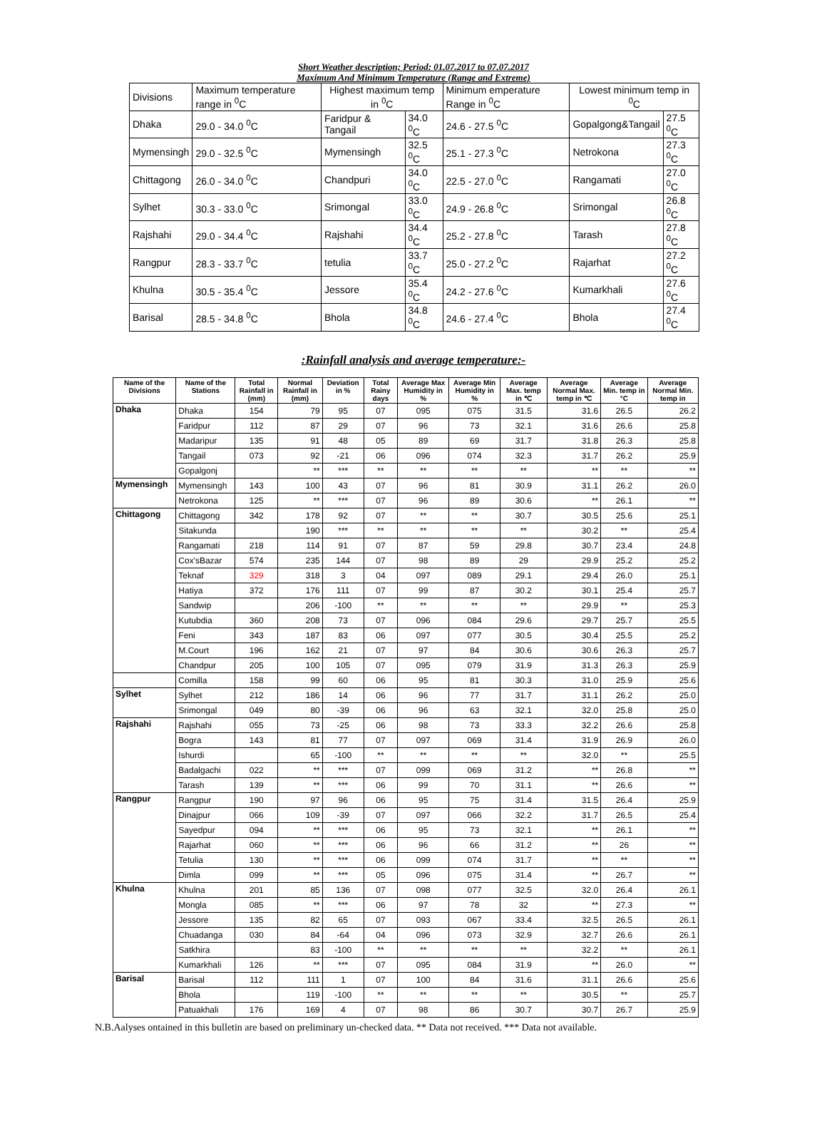Short Weather description; Period: 01.07.2017 to 07.07.2017
Maximum And Minimum Temperature (Range and Extreme)
| Divisions | Maximum temperature range in <sup>0</sup>C | Highest maximum temp in <sup>0</sup>C | | Minimum emperature Range in <sup>0</sup>C | Lowest minimum temp in <sup>0</sup>C | |
| --- | --- | --- | --- | --- | --- | --- |
| Dhaka | 29.0 - 34.0 <sup>0</sup>C | Faridpur & Tangail | 34.0 <sup>0</sup>C | 24.6 - 27.5 <sup>0</sup>C | Gopalgong&Tangail | 27.5 <sup>0</sup>C |
| Mymensingh | 29.0 - 32.5 <sup>0</sup>C | Mymensingh | 32.5 <sup>0</sup>C | 25.1 - 27.3 <sup>0</sup>C | Netrokona | 27.3 <sup>0</sup>C |
| Chittagong | 26.0 - 34.0 <sup>0</sup>C | Chandpuri | 34.0 <sup>0</sup>C | 22.5 - 27.0 <sup>0</sup>C | Rangamati | 27.0 <sup>0</sup>C |
| Sylhet | 30.3 - 33.0 <sup>0</sup>C | Srimongal | 33.0 <sup>0</sup>C | 24.9 - 26.8 <sup>0</sup>C | Srimongal | 26.8 <sup>0</sup>C |
| Rajshahi | 29.0 - 34.4 <sup>0</sup>C | Rajshahi | 34.4 <sup>0</sup>C | 25.2 - 27.8 <sup>0</sup>C | Tarash | 27.8 <sup>0</sup>C |
| Rangpur | 28.3 - 33.7 <sup>0</sup>C | tetulia | 33.7 <sup>0</sup>C | 25.0 - 27.2 <sup>0</sup>C | Rajarhat | 27.2 <sup>0</sup>C |
| Khulna | 30.5 - 35.4 <sup>0</sup>C | Jessore | 35.4 <sup>0</sup>C | 24.2 - 27.6 <sup>0</sup>C | Kumarkhali | 27.6 <sup>0</sup>C |
| Barisal | 28.5 - 34.8 <sup>0</sup>C | Bhola | 34.8 <sup>0</sup>C | 24.6 - 27.4 <sup>0</sup>C | Bhola | 27.4 <sup>0</sup>C |
:Rainfall analysis and average temperature:-
| Name of the Divisions | Name of the Stations | Total Rainfall in (mm) | Normal Rainfall in (mm) | Deviation in % | Total Rainy days | Average Max Humidity in % | Average Min Humidity in % | Average Max. temp in ℃ | Average Normal Max. temp in ℃ | Average Min. temp in °C | Average Normal Min. temp in |
| --- | --- | --- | --- | --- | --- | --- | --- | --- | --- | --- | --- |
| Dhaka | Dhaka | 154 | 79 | 95 | 07 | 095 | 075 | 31.5 | 31.6 | 26.5 | 26.2 |
| | Faridpur | 112 | 87 | 29 | 07 | 96 | 73 | 32.1 | 31.6 | 26.6 | 25.8 |
| | Madaripur | 135 | 91 | 48 | 05 | 89 | 69 | 31.7 | 31.8 | 26.3 | 25.8 |
| | Tangail | 073 | 92 | -21 | 06 | 096 | 074 | 32.3 | 31.7 | 26.2 | 25.9 |
| | Gopalgonj | | ** | *** | ** | ** | ** | ** | ** | ** | ** |
| Mymensingh | Mymensingh | 143 | 100 | 43 | 07 | 96 | 81 | 30.9 | 31.1 | 26.2 | 26.0 |
| | Netrokona | 125 | ** | *** | 07 | 96 | 89 | 30.6 | ** | 26.1 | ** |
| Chittagong | Chittagong | 342 | 178 | 92 | 07 | ** | ** | 30.7 | 30.5 | 25.6 | 25.1 |
| | Sitakunda | | 190 | *** | ** | ** | ** | ** | 30.2 | ** | 25.4 |
| | Rangamati | 218 | 114 | 91 | 07 | 87 | 59 | 29.8 | 30.7 | 23.4 | 24.8 |
| | Cox'sBazar | 574 | 235 | 144 | 07 | 98 | 89 | 29 | 29.9 | 25.2 | 25.2 |
| | Teknaf | 329 | 318 | 3 | 04 | 097 | 089 | 29.1 | 29.4 | 26.0 | 25.1 |
| | Hatiya | 372 | 176 | 111 | 07 | 99 | 87 | 30.2 | 30.1 | 25.4 | 25.7 |
| | Sandwip | | 206 | -100 | ** | ** | ** | ** | 29.9 | ** | 25.3 |
| | Kutubdia | 360 | 208 | 73 | 07 | 096 | 084 | 29.6 | 29.7 | 25.7 | 25.5 |
| | Feni | 343 | 187 | 83 | 06 | 097 | 077 | 30.5 | 30.4 | 25.5 | 25.2 |
| | M.Court | 196 | 162 | 21 | 07 | 97 | 84 | 30.6 | 30.6 | 26.3 | 25.7 |
| | Chandpur | 205 | 100 | 105 | 07 | 095 | 079 | 31.9 | 31.3 | 26.3 | 25.9 |
| | Comilla | 158 | 99 | 60 | 06 | 95 | 81 | 30.3 | 31.0 | 25.9 | 25.6 |
| Sylhet | Sylhet | 212 | 186 | 14 | 06 | 96 | 77 | 31.7 | 31.1 | 26.2 | 25.0 |
| | Srimongal | 049 | 80 | -39 | 06 | 96 | 63 | 32.1 | 32.0 | 25.8 | 25.0 |
| Rajshahi | Rajshahi | 055 | 73 | -25 | 06 | 98 | 73 | 33.3 | 32.2 | 26.6 | 25.8 |
| | Bogra | 143 | 81 | 77 | 07 | 097 | 069 | 31.4 | 31.9 | 26.9 | 26.0 |
| | Ishurdi | | 65 | -100 | ** | ** | ** | ** | 32.0 | ** | 25.5 |
| | Badalgachi | 022 | ** | *** | 07 | 099 | 069 | 31.2 | ** | 26.8 | ** |
| | Tarash | 139 | ** | *** | 06 | 99 | 70 | 31.1 | ** | 26.6 | ** |
| Rangpur | Rangpur | 190 | 97 | 96 | 06 | 95 | 75 | 31.4 | 31.5 | 26.4 | 25.9 |
| | Dinajpur | 066 | 109 | -39 | 07 | 097 | 066 | 32.2 | 31.7 | 26.5 | 25.4 |
| | Sayedpur | 094 | ** | *** | 06 | 95 | 73 | 32.1 | ** | 26.1 | ** |
| | Rajarhat | 060 | ** | *** | 06 | 96 | 66 | 31.2 | ** | 26 | ** |
| | Tetulia | 130 | ** | *** | 06 | 099 | 074 | 31.7 | ** | ** | ** |
| | Dimla | 099 | ** | *** | 05 | 096 | 075 | 31.4 | ** | 26.7 | ** |
| Khulna | Khulna | 201 | 85 | 136 | 07 | 098 | 077 | 32.5 | 32.0 | 26.4 | 26.1 |
| | Mongla | 085 | ** | *** | 06 | 97 | 78 | 32 | ** | 27.3 | ** |
| | Jessore | 135 | 82 | 65 | 07 | 093 | 067 | 33.4 | 32.5 | 26.5 | 26.1 |
| | Chuadanga | 030 | 84 | -64 | 04 | 096 | 073 | 32.9 | 32.7 | 26.6 | 26.1 |
| | Satkhira | | 83 | -100 | ** | ** | ** | ** | 32.2 | ** | 26.1 |
| | Kumarkhali | 126 | ** | *** | 07 | 095 | 084 | 31.9 | ** | 26.0 | ** |
| Barisal | Barisal | 112 | 111 | 1 | 07 | 100 | 84 | 31.6 | 31.1 | 26.6 | 25.6 |
| | Bhola | | 119 | -100 | ** | ** | ** | ** | 30.5 | ** | 25.7 |
| | Patuakhali | 176 | 169 | 4 | 07 | 98 | 86 | 30.7 | 30.7 | 26.7 | 25.9 |
N.B.Aalyses ontained in this bulletin are based on preliminary un-checked data. ** Data not received. *** Data not available.